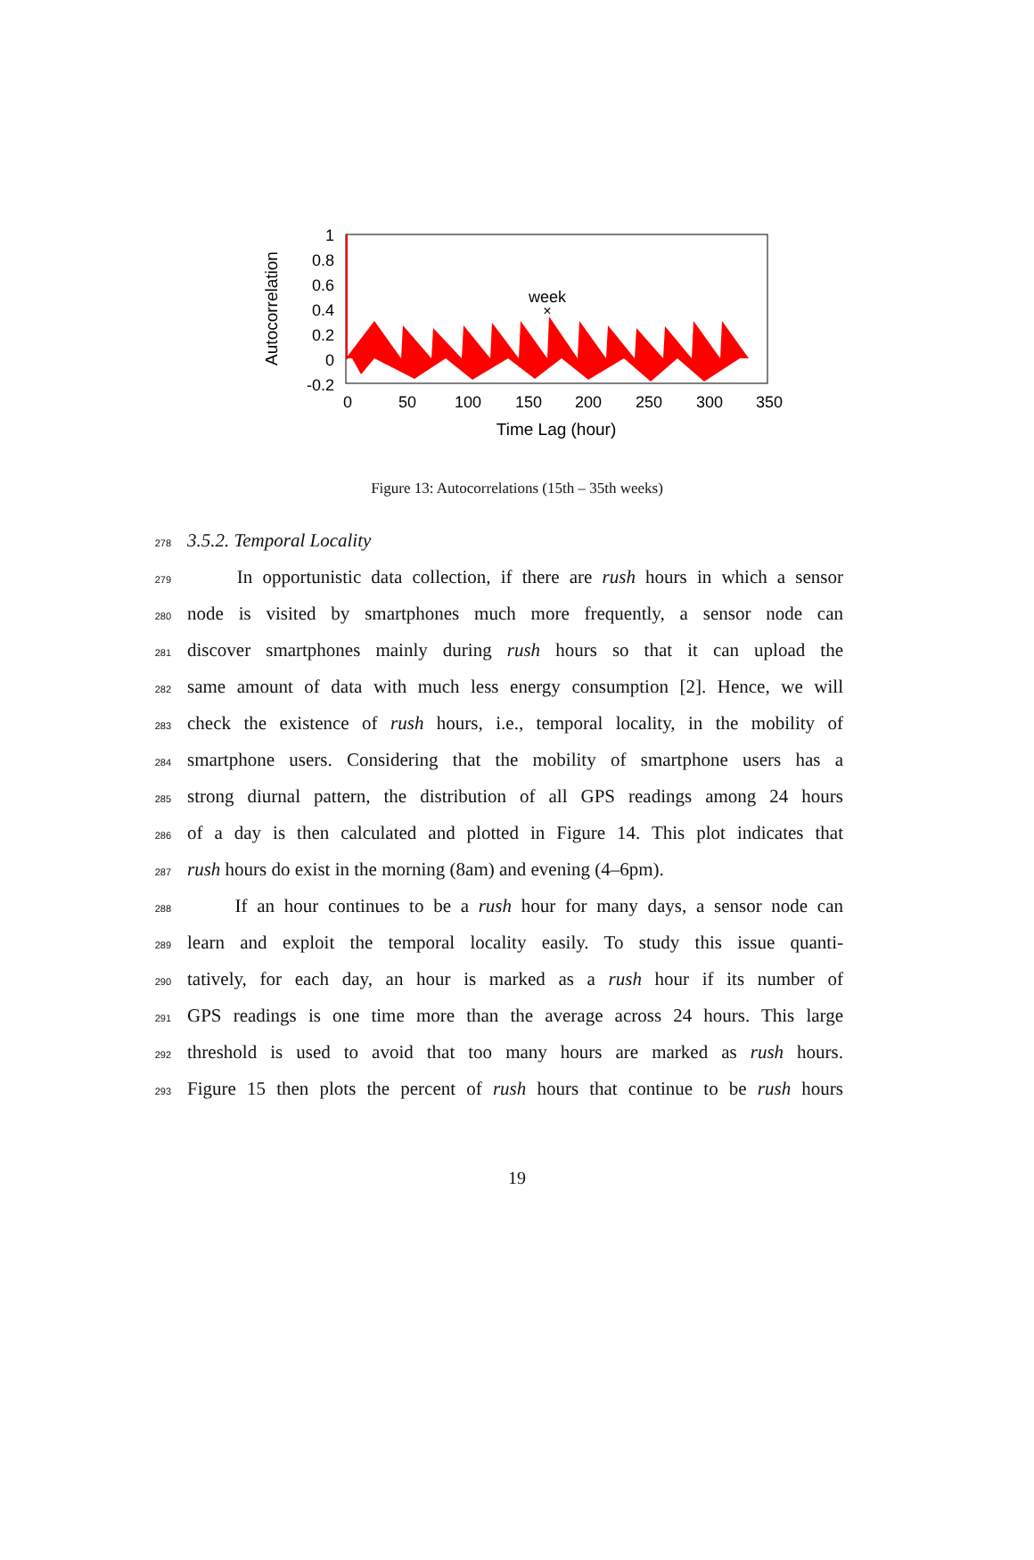1
0.8
0.6
0.4
0.2
0
-0.2
0
50
100
150
200
250
300
350
Time Lag (hour)
Autocorrelation
week
×
Figure 13: Autocorrelations (15th – 35th weeks)
278 3.5.2. Temporal Locality
279 In opportunistic data collection, if there are rush hours in which a sensor
280 node is visited by smartphones much more frequently, a sensor node can
281 discover smartphones mainly during rush hours so that it can upload the
282 same amount of data with much less energy consumption [2]. Hence, we will
283 check the existence of rush hours, i.e., temporal locality, in the mobility of
284 smartphone users. Considering that the mobility of smartphone users has a
285 strong diurnal pattern, the distribution of all GPS readings among 24 hours
286 of a day is then calculated and plotted in Figure 14. This plot indicates that
287 rush hours do exist in the morning (8am) and evening (4–6pm).
288 If an hour continues to be a rush hour for many days, a sensor node can
289 learn and exploit the temporal locality easily. To study this issue quanti-
290 tatively, for each day, an hour is marked as a rush hour if its number of
291 GPS readings is one time more than the average across 24 hours. This large
292 threshold is used to avoid that too many hours are marked as rush hours.
293 Figure 15 then plots the percent of rush hours that continue to be rush hours
19